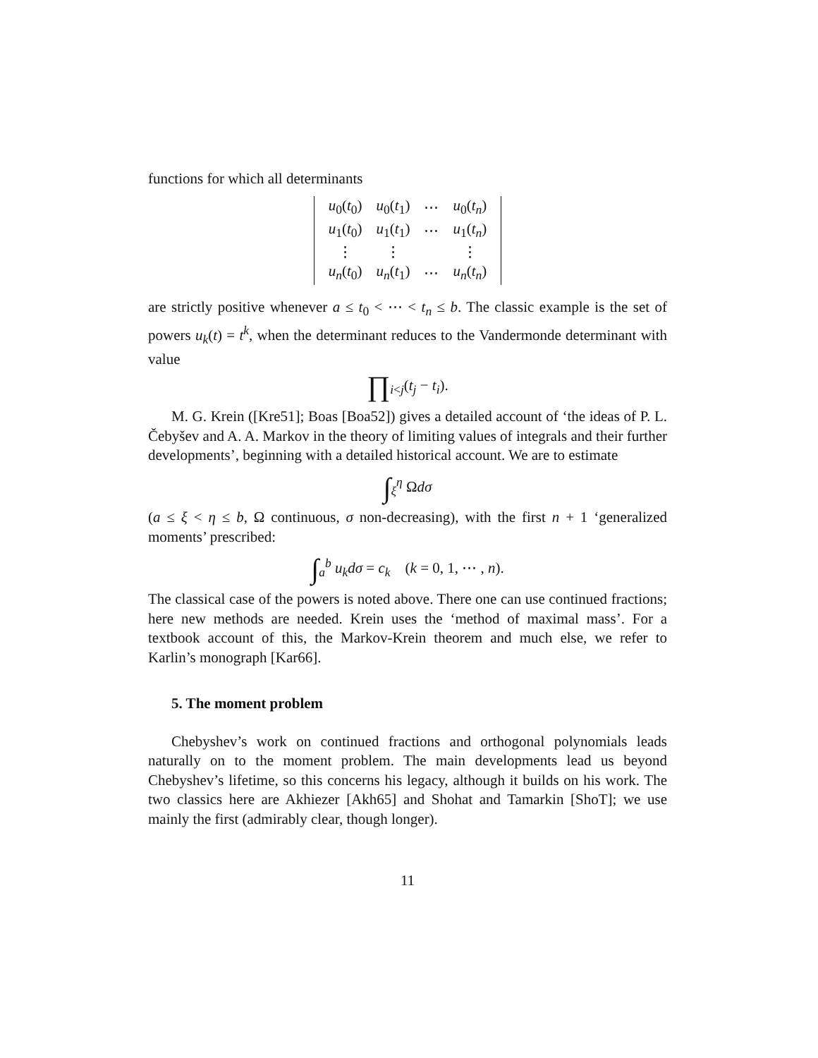functions for which all determinants
| u<sub>0</sub>( t<sub>0</sub>) | u<sub>0</sub>( t<sub>1</sub>) | ⋯ | u<sub>0</sub>( t<sub>n</sub> ) |
| u<sub>1</sub>( t<sub>0</sub>) | u<sub>1</sub>( t<sub>1</sub>) | ⋯ | u<sub>1</sub>( t<sub>n</sub> ) |
| ⋮ | ⋮ | | ⋮ |
| u<sub>n</sub> ( t<sub>0</sub>) | u<sub>n</sub> ( t<sub>1</sub>) | ⋯ | u<sub>n</sub> ( t<sub>n</sub> ) |
are strictly positive whenever a ≤ t<sub>0</sub> < ⋯ < t<sub>n</sub> ≤ b. The classic example is the set of powers u<sub>k</sub>(t) = t<sup>k</sup>, when the determinant reduces to the Vandermonde determinant with value
∏<sub>i<j</sub>(t<sub>j</sub> − t<sub>i</sub>).
M. G. Krein ([Kre51]; Boas [Boa52]) gives a detailed account of ‘the ideas of P. L. Čebyšev and A. A. Markov in the theory of limiting values of integrals and their further developments’, beginning with a detailed historical account. We are to estimate
∫<sub>ξ</sub><sup>η</sup> Ωdσ
(a ≤ ξ < η ≤ b, Ω continuous, σ non-decreasing), with the first n + 1 ‘generalized moments’ prescribed:
∫<sub>a</sub><sup>b</sup> u<sub>k</sub>dσ = c<sub>k</sub> (k = 0, 1, ⋯ , n).
The classical case of the powers is noted above. There one can use continued fractions; here new methods are needed. Krein uses the ‘method of maximal mass’. For a textbook account of this, the Markov-Krein theorem and much else, we refer to Karlin’s monograph [Kar66].
5. The moment problem
Chebyshev’s work on continued fractions and orthogonal polynomials leads naturally on to the moment problem. The main developments lead us beyond Chebyshev’s lifetime, so this concerns his legacy, although it builds on his work. The two classics here are Akhiezer [Akh65] and Shohat and Tamarkin [ShoT]; we use mainly the first (admirably clear, though longer).
11